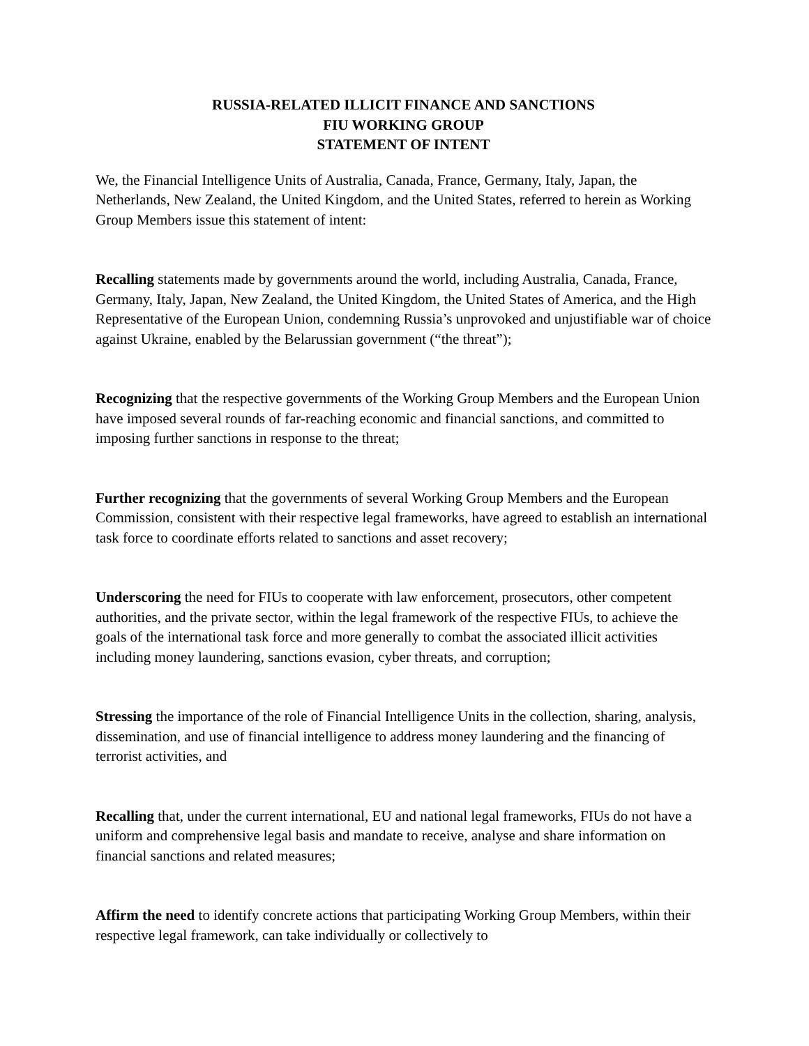RUSSIA-RELATED ILLICIT FINANCE AND SANCTIONS
FIU WORKING GROUP
STATEMENT OF INTENT
We, the Financial Intelligence Units of Australia, Canada, France, Germany, Italy, Japan, the Netherlands, New Zealand, the United Kingdom, and the United States, referred to herein as Working Group Members issue this statement of intent:
Recalling statements made by governments around the world, including Australia, Canada, France, Germany, Italy, Japan, New Zealand, the United Kingdom, the United States of America, and the High Representative of the European Union, condemning Russia’s unprovoked and unjustifiable war of choice against Ukraine, enabled by the Belarussian government (“the threat”);
Recognizing that the respective governments of the Working Group Members and the European Union have imposed several rounds of far-reaching economic and financial sanctions, and committed to imposing further sanctions in response to the threat;
Further recognizing that the governments of several Working Group Members and the European Commission, consistent with their respective legal frameworks, have agreed to establish an international task force to coordinate efforts related to sanctions and asset recovery;
Underscoring the need for FIUs to cooperate with law enforcement, prosecutors, other competent authorities, and the private sector, within the legal framework of the respective FIUs, to achieve the goals of the international task force and more generally to combat the associated illicit activities including money laundering, sanctions evasion, cyber threats, and corruption;
Stressing the importance of the role of Financial Intelligence Units in the collection, sharing, analysis, dissemination, and use of financial intelligence to address money laundering and the financing of terrorist activities, and
Recalling that, under the current international, EU and national legal frameworks, FIUs do not have a uniform and comprehensive legal basis and mandate to receive, analyse and share information on financial sanctions and related measures;
Affirm the need to identify concrete actions that participating Working Group Members, within their respective legal framework, can take individually or collectively to